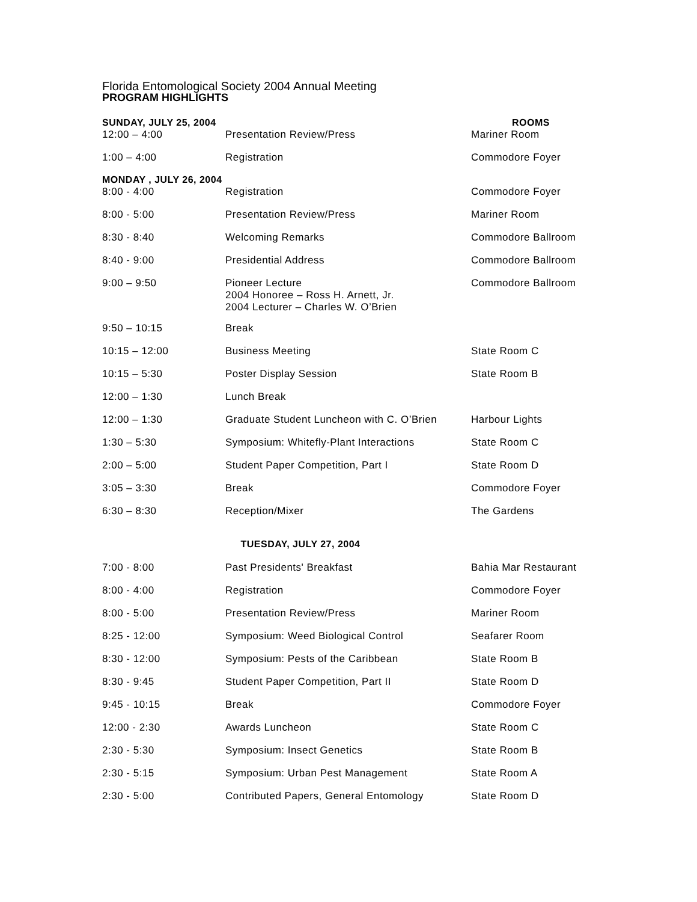Florida Entomological Society 2004 Annual Meeting
PROGRAM HIGHLIGHTS
| SUNDAY, JULY 25, 2004 | | ROOMS |
| --- | --- | --- |
| 12:00 – 4:00 | Presentation Review/Press | Mariner Room |
| 1:00 – 4:00 | Registration | Commodore Foyer |
| MONDAY , JULY 26, 2004 | | |
| 8:00 - 4:00 | Registration | Commodore Foyer |
| 8:00 - 5:00 | Presentation Review/Press | Mariner Room |
| 8:30 - 8:40 | Welcoming Remarks | Commodore Ballroom |
| 8:40 - 9:00 | Presidential Address | Commodore Ballroom |
| 9:00 – 9:50 | Pioneer Lecture 2004 Honoree – Ross H. Arnett, Jr. 2004 Lecturer – Charles W. O’Brien | Commodore Ballroom |
| 9:50 – 10:15 | Break | |
| 10:15 – 12:00 | Business Meeting | State Room C |
| 10:15 – 5:30 | Poster Display Session | State Room B |
| 12:00 – 1:30 | Lunch Break | |
| 12:00 – 1:30 | Graduate Student Luncheon with C. O’Brien | Harbour Lights |
| 1:30 – 5:30 | Symposium: Whitefly-Plant Interactions | State Room C |
| 2:00 – 5:00 | Student Paper Competition, Part I | State Room D |
| 3:05 – 3:30 | Break | Commodore Foyer |
| 6:30 – 8:30 | Reception/Mixer | The Gardens |
| TUESDAY, JULY 27, 2004 | | |
| 7:00 - 8:00 | Past Presidents' Breakfast | Bahia Mar Restaurant |
| 8:00 - 4:00 | Registration | Commodore Foyer |
| 8:00 - 5:00 | Presentation Review/Press | Mariner Room |
| 8:25 - 12:00 | Symposium: Weed Biological Control | Seafarer Room |
| 8:30 - 12:00 | Symposium: Pests of the Caribbean | State Room B |
| 8:30 - 9:45 | Student Paper Competition, Part II | State Room D |
| 9:45 - 10:15 | Break | Commodore Foyer |
| 12:00 - 2:30 | Awards Luncheon | State Room C |
| 2:30 - 5:30 | Symposium: Insect Genetics | State Room B |
| 2:30 - 5:15 | Symposium: Urban Pest Management | State Room A |
| 2:30 - 5:00 | Contributed Papers, General Entomology | State Room D |